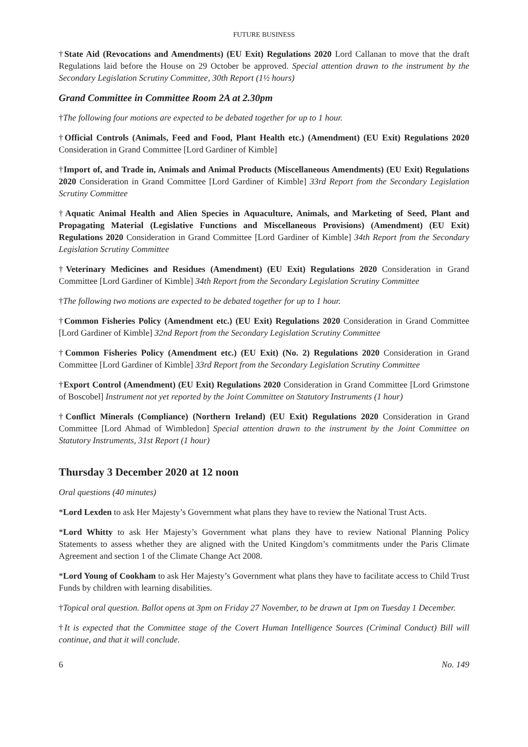FUTURE BUSINESS
†State Aid (Revocations and Amendments) (EU Exit) Regulations 2020 Lord Callanan to move that the draft Regulations laid before the House on 29 October be approved. Special attention drawn to the instrument by the Secondary Legislation Scrutiny Committee, 30th Report (1½ hours)
Grand Committee in Committee Room 2A at 2.30pm
†The following four motions are expected to be debated together for up to 1 hour.
†Official Controls (Animals, Feed and Food, Plant Health etc.) (Amendment) (EU Exit) Regulations 2020 Consideration in Grand Committee [Lord Gardiner of Kimble]
†Import of, and Trade in, Animals and Animal Products (Miscellaneous Amendments) (EU Exit) Regulations 2020 Consideration in Grand Committee [Lord Gardiner of Kimble] 33rd Report from the Secondary Legislation Scrutiny Committee
†Aquatic Animal Health and Alien Species in Aquaculture, Animals, and Marketing of Seed, Plant and Propagating Material (Legislative Functions and Miscellaneous Provisions) (Amendment) (EU Exit) Regulations 2020 Consideration in Grand Committee [Lord Gardiner of Kimble] 34th Report from the Secondary Legislation Scrutiny Committee
†Veterinary Medicines and Residues (Amendment) (EU Exit) Regulations 2020 Consideration in Grand Committee [Lord Gardiner of Kimble] 34th Report from the Secondary Legislation Scrutiny Committee
†The following two motions are expected to be debated together for up to 1 hour.
†Common Fisheries Policy (Amendment etc.) (EU Exit) Regulations 2020 Consideration in Grand Committee [Lord Gardiner of Kimble] 32nd Report from the Secondary Legislation Scrutiny Committee
†Common Fisheries Policy (Amendment etc.) (EU Exit) (No. 2) Regulations 2020 Consideration in Grand Committee [Lord Gardiner of Kimble] 33rd Report from the Secondary Legislation Scrutiny Committee
†Export Control (Amendment) (EU Exit) Regulations 2020 Consideration in Grand Committee [Lord Grimstone of Boscobel] Instrument not yet reported by the Joint Committee on Statutory Instruments (1 hour)
†Conflict Minerals (Compliance) (Northern Ireland) (EU Exit) Regulations 2020 Consideration in Grand Committee [Lord Ahmad of Wimbledon] Special attention drawn to the instrument by the Joint Committee on Statutory Instruments, 31st Report (1 hour)
Thursday 3 December 2020 at 12 noon
Oral questions (40 minutes)
*Lord Lexden to ask Her Majesty’s Government what plans they have to review the National Trust Acts.
*Lord Whitty to ask Her Majesty’s Government what plans they have to review National Planning Policy Statements to assess whether they are aligned with the United Kingdom’s commitments under the Paris Climate Agreement and section 1 of the Climate Change Act 2008.
*Lord Young of Cookham to ask Her Majesty’s Government what plans they have to facilitate access to Child Trust Funds by children with learning disabilities.
†Topical oral question. Ballot opens at 3pm on Friday 27 November, to be drawn at 1pm on Tuesday 1 December.
†It is expected that the Committee stage of the Covert Human Intelligence Sources (Criminal Conduct) Bill will continue, and that it will conclude.
6 No. 149